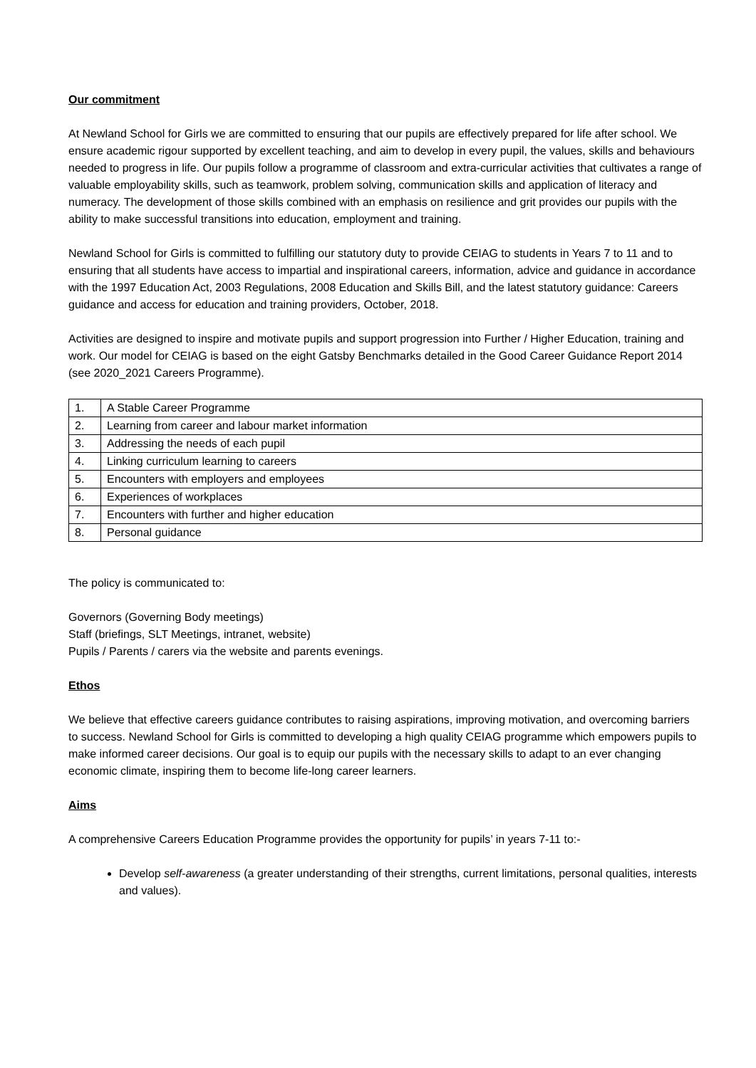Our commitment
At Newland School for Girls we are committed to ensuring that our pupils are effectively prepared for life after school. We ensure academic rigour supported by excellent teaching, and aim to develop in every pupil, the values, skills and behaviours needed to progress in life. Our pupils follow a programme of classroom and extra-curricular activities that cultivates a range of valuable employability skills, such as teamwork, problem solving, communication skills and application of literacy and numeracy. The development of those skills combined with an emphasis on resilience and grit provides our pupils with the ability to make successful transitions into education, employment and training.
Newland School for Girls is committed to fulfilling our statutory duty to provide CEIAG to students in Years 7 to 11 and to ensuring that all students have access to impartial and inspirational careers, information, advice and guidance in accordance with the 1997 Education Act, 2003 Regulations, 2008 Education and Skills Bill, and the latest statutory guidance: Careers guidance and access for education and training providers, October, 2018.
Activities are designed to inspire and motivate pupils and support progression into Further / Higher Education, training and work. Our model for CEIAG is based on the eight Gatsby Benchmarks detailed in the Good Career Guidance Report 2014 (see 2020_2021 Careers Programme).
| 1. | A Stable Career Programme |
| 2. | Learning from career and labour market information |
| 3. | Addressing the needs of each pupil |
| 4. | Linking curriculum learning to careers |
| 5. | Encounters with employers and employees |
| 6. | Experiences of workplaces |
| 7. | Encounters with further and higher education |
| 8. | Personal guidance |
The policy is communicated to:
Governors (Governing Body meetings)
Staff (briefings, SLT Meetings, intranet, website)
Pupils / Parents / carers via the website and parents evenings.
Ethos
We believe that effective careers guidance contributes to raising aspirations, improving motivation, and overcoming barriers to success. Newland School for Girls is committed to developing a high quality CEIAG programme which empowers pupils to make informed career decisions. Our goal is to equip our pupils with the necessary skills to adapt to an ever changing economic climate, inspiring them to become life-long career learners.
Aims
A comprehensive Careers Education Programme provides the opportunity for pupils’ in years 7-11 to:-
Develop self-awareness (a greater understanding of their strengths, current limitations, personal qualities, interests and values).